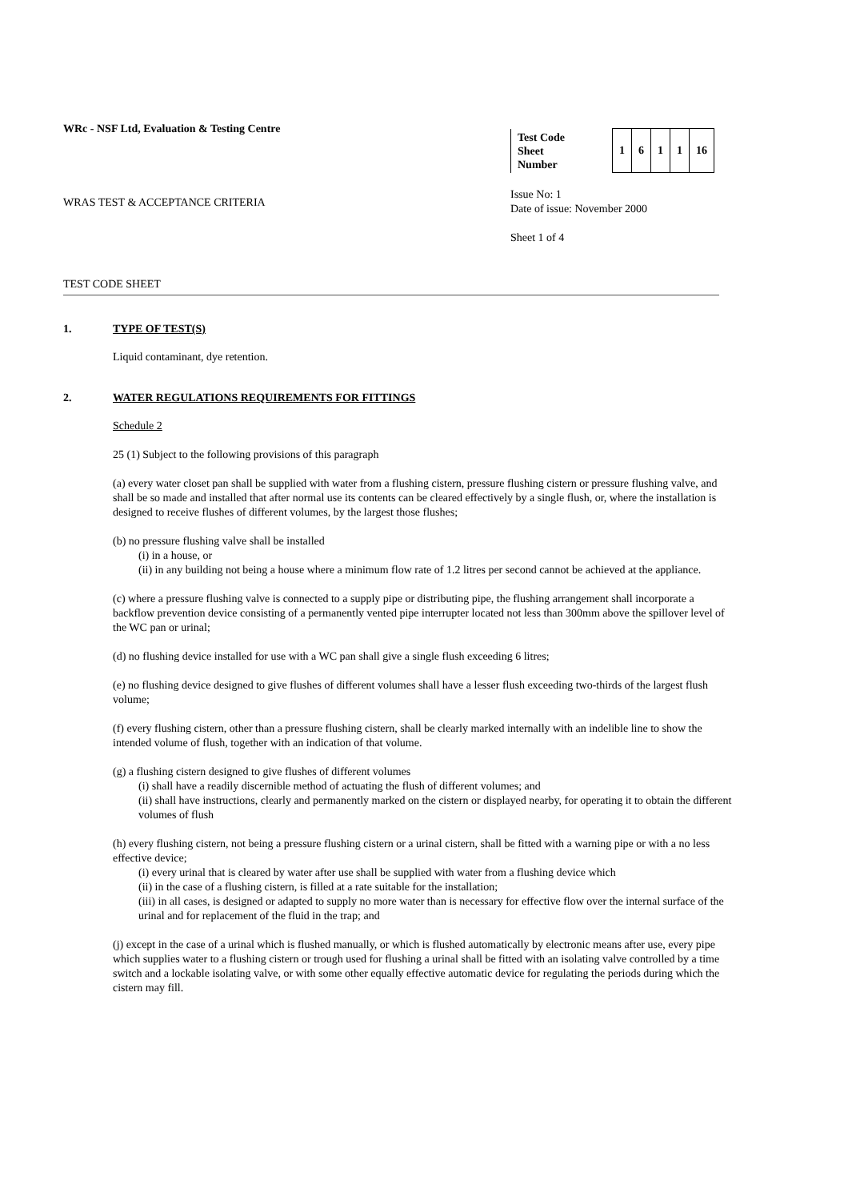WRc - NSF Ltd, Evaluation & Testing Centre
WRAS TEST & ACCEPTANCE CRITERIA
| Test Code Sheet Number | 1 | 6 | 1 | 1 | 16 |
Issue No: 1
Date of issue: November 2000
Sheet 1 of 4
TEST CODE SHEET
1. TYPE OF TEST(S)
Liquid contaminant, dye retention.
2. WATER REGULATIONS REQUIREMENTS FOR FITTINGS
Schedule 2
25 (1) Subject to the following provisions of this paragraph
(a) every water closet pan shall be supplied with water from a flushing cistern, pressure flushing cistern or pressure flushing valve, and shall be so made and installed that after normal use its contents can be cleared effectively by a single flush, or, where the installation is designed to receive flushes of different volumes, by the largest those flushes;
(b) no pressure flushing valve shall be installed
(i) in a house, or
(ii) in any building not being a house where a minimum flow rate of 1.2 litres per second cannot be achieved at the appliance.
(c) where a pressure flushing valve is connected to a supply pipe or distributing pipe, the flushing arrangement shall incorporate a backflow prevention device consisting of a permanently vented pipe interrupter located not less than 300mm above the spillover level of the WC pan or urinal;
(d) no flushing device installed for use with a WC pan shall give a single flush exceeding 6 litres;
(e) no flushing device designed to give flushes of different volumes shall have a lesser flush exceeding two-thirds of the largest flush volume;
(f) every flushing cistern, other than a pressure flushing cistern, shall be clearly marked internally with an indelible line to show the intended volume of flush, together with an indication of that volume.
(g) a flushing cistern designed to give flushes of different volumes
(i) shall have a readily discernible method of actuating the flush of different volumes; and
(ii) shall have instructions, clearly and permanently marked on the cistern or displayed nearby, for operating it to obtain the different volumes of flush
(h) every flushing cistern, not being a pressure flushing cistern or a urinal cistern, shall be fitted with a warning pipe or with a no less effective device;
(i) every urinal that is cleared by water after use shall be supplied with water from a flushing device which
(ii) in the case of a flushing cistern, is filled at a rate suitable for the installation;
(iii) in all cases, is designed or adapted to supply no more water than is necessary for effective flow over the internal surface of the urinal and for replacement of the fluid in the trap; and
(j) except in the case of a urinal which is flushed manually, or which is flushed automatically by electronic means after use, every pipe which supplies water to a flushing cistern or trough used for flushing a urinal shall be fitted with an isolating valve controlled by a time switch and a lockable isolating valve, or with some other equally effective automatic device for regulating the periods during which the cistern may fill.